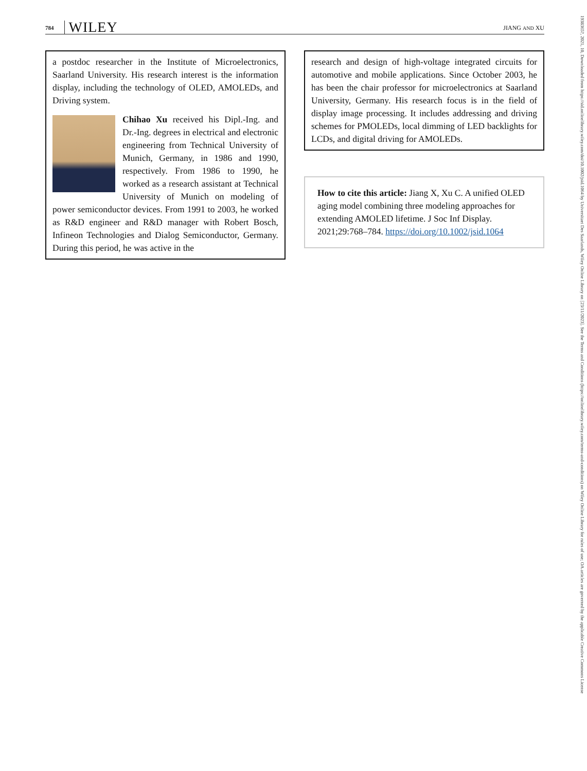784 WILEY
JIANG AND XU
a postdoc researcher in the Institute of Microelectronics, Saarland University. His research interest is the information display, including the technology of OLED, AMOLEDs, and Driving system.
Chihao Xu received his Dipl.-Ing. and Dr.-Ing. degrees in electrical and electronic engineering from Technical University of Munich, Germany, in 1986 and 1990, respectively. From 1986 to 1990, he worked as a research assistant at Technical University of Munich on modeling of power semiconductor devices. From 1991 to 2003, he worked as R&D engineer and R&D manager with Robert Bosch, Infineon Technologies and Dialog Semiconductor, Germany. During this period, he was active in the
research and design of high-voltage integrated circuits for automotive and mobile applications. Since October 2003, he has been the chair professor for microelectronics at Saarland University, Germany. His research focus is in the field of display image processing. It includes addressing and driving schemes for PMOLEDs, local dimming of LED backlights for LCDs, and digital driving for AMOLEDs.
How to cite this article: Jiang X, Xu C. A unified OLED aging model combining three modeling approaches for extending AMOLED lifetime. J Soc Inf Display. 2021;29:768–784. https://doi.org/10.1002/jsid.1064
1938365?, 2021, 10, Downloaded from https://sid.onlinelibrary.wiley.com/doi/10.1002/jsid.1064 by Universitaet Des Saarlands, Wiley Online Library on [23/11/2023]. See the Terms and Conditions (https://onlinelibrary.wiley.com/terms-and-conditions) on Wiley Online Library for rules of use; OA articles are governed by the applicable Creative Commons License